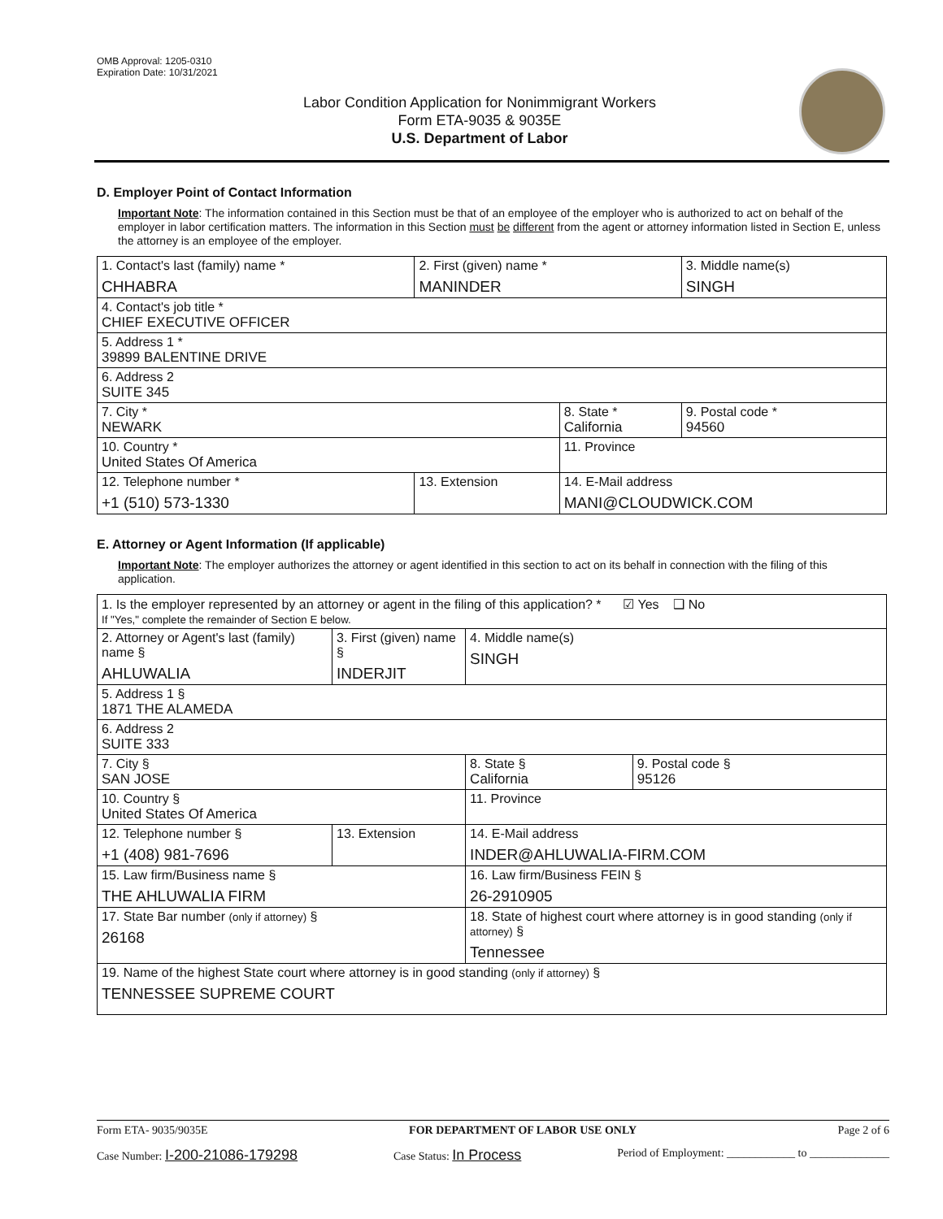OMB Approval: 1205-0310
Expiration Date: 10/31/2021
Labor Condition Application for Nonimmigrant Workers
Form ETA-9035 & 9035E
U.S. Department of Labor
D. Employer Point of Contact Information
Important Note: The information contained in this Section must be that of an employee of the employer who is authorized to act on behalf of the employer in labor certification matters. The information in this Section must be different from the agent or attorney information listed in Section E, unless the attorney is an employee of the employer.
| 1. Contact's last (family) name * CHHABRA | 2. First (given) name * MANINDER | | 3. Middle name(s) SINGH |
| 4. Contact's job title * CHIEF EXECUTIVE OFFICER | | | |
| 5. Address 1 * 39899 BALENTINE DRIVE | | | |
| 6. Address 2 SUITE 345 | | | |
| 7. City * NEWARK | | 8. State * California | 9. Postal code * 94560 |
| 10. Country * United States Of America | | 11. Province | |
| 12. Telephone number * +1 (510) 573-1330 | 13. Extension | 14. E-Mail address MANI@CLOUDWICK.COM | |
E. Attorney or Agent Information (If applicable)
Important Note: The employer authorizes the attorney or agent identified in this section to act on its behalf in connection with the filing of this application.
| 1. Is the employer represented by an attorney or agent in the filing of this application? * ☑ Yes ❑ No If "Yes," complete the remainder of Section E below. | | | |
| 2. Attorney or Agent's last (family) name § AHLUWALIA | 3. First (given) name § INDERJIT | 4. Middle name(s) SINGH | |
| 5. Address 1 § 1871 THE ALAMEDA | | | |
| 6. Address 2 SUITE 333 | | | |
| 7. City § SAN JOSE | | 8. State § California | 9. Postal code § 95126 |
| 10. Country § United States Of America | | 11. Province | |
| 12. Telephone number § +1 (408) 981-7696 | 13. Extension | 14. E-Mail address INDER@AHLUWALIA-FIRM.COM | |
| 15. Law firm/Business name § THE AHLUWALIA FIRM | | 16. Law firm/Business FEIN § 26-2910905 | |
| 17. State Bar number (only if attorney) § 26168 | | 18. State of highest court where attorney is in good standing (only if attorney) § Tennessee | |
| 19. Name of the highest State court where attorney is in good standing (only if attorney) § TENNESSEE SUPREME COURT | | | |
Form ETA- 9035/9035E FOR DEPARTMENT OF LABOR USE ONLY Page 2 of 6
Case Number: I-200-21086-179298 Case Status: In Process Period of Employment: ____________ to ______________